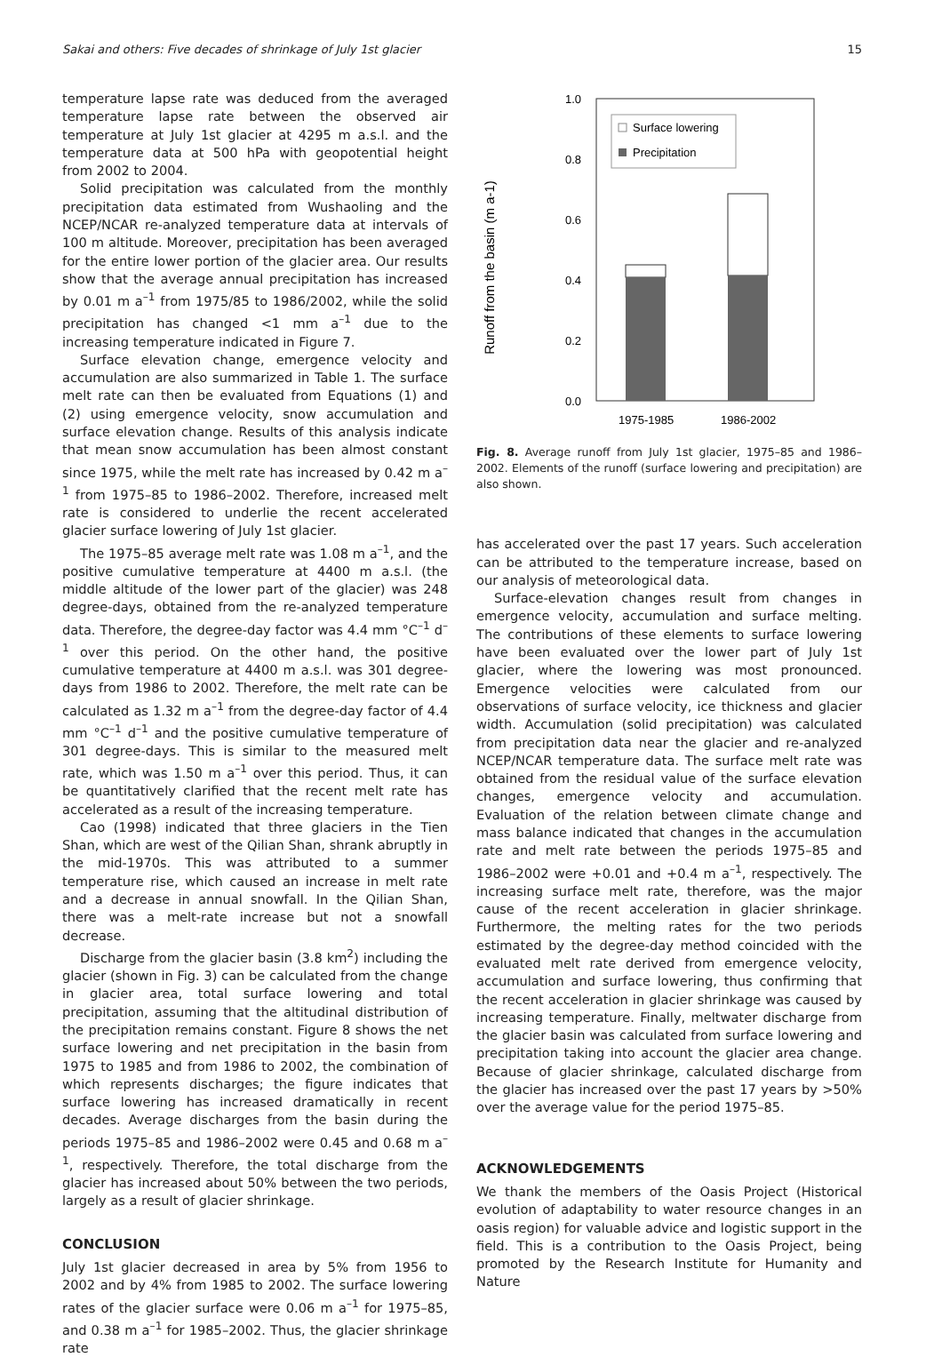Sakai and others: Five decades of shrinkage of July 1st glacier 15
temperature lapse rate was deduced from the averaged temperature lapse rate between the observed air temperature at July 1st glacier at 4295 m a.s.l. and the temperature data at 500 hPa with geopotential height from 2002 to 2004.
Solid precipitation was calculated from the monthly precipitation data estimated from Wushaoling and the NCEP/NCAR re-analyzed temperature data at intervals of 100 m altitude. Moreover, precipitation has been averaged for the entire lower portion of the glacier area. Our results show that the average annual precipitation has increased by 0.01 m a<sup>–1</sup> from 1975/85 to 1986/2002, while the solid precipitation has changed <1 mm a<sup>–1</sup> due to the increasing temperature indicated in Figure 7.
Surface elevation change, emergence velocity and accumulation are also summarized in Table 1. The surface melt rate can then be evaluated from Equations (1) and (2) using emergence velocity, snow accumulation and surface elevation change. Results of this analysis indicate that mean snow accumulation has been almost constant since 1975, while the melt rate has increased by 0.42 m a<sup>–1</sup> from 1975–85 to 1986–2002. Therefore, increased melt rate is considered to underlie the recent accelerated glacier surface lowering of July 1st glacier.
The 1975–85 average melt rate was 1.08 m a<sup>–1</sup>, and the positive cumulative temperature at 4400 m a.s.l. (the middle altitude of the lower part of the glacier) was 248 degree-days, obtained from the re-analyzed temperature data. Therefore, the degree-day factor was 4.4 mm °C<sup>–1</sup> d<sup>–1</sup> over this period. On the other hand, the positive cumulative temperature at 4400 m a.s.l. was 301 degree-days from 1986 to 2002. Therefore, the melt rate can be calculated as 1.32 m a<sup>–1</sup> from the degree-day factor of 4.4 mm °C<sup>–1</sup> d<sup>–1</sup> and the positive cumulative temperature of 301 degree-days. This is similar to the measured melt rate, which was 1.50 m a<sup>–1</sup> over this period. Thus, it can be quantitatively clarified that the recent melt rate has accelerated as a result of the increasing temperature.
Cao (1998) indicated that three glaciers in the Tien Shan, which are west of the Qilian Shan, shrank abruptly in the mid-1970s. This was attributed to a summer temperature rise, which caused an increase in melt rate and a decrease in annual snowfall. In the Qilian Shan, there was a melt-rate increase but not a snowfall decrease.
Discharge from the glacier basin (3.8 km<sup>2</sup>) including the glacier (shown in Fig. 3) can be calculated from the change in glacier area, total surface lowering and total precipitation, assuming that the altitudinal distribution of the precipitation remains constant. Figure 8 shows the net surface lowering and net precipitation in the basin from 1975 to 1985 and from 1986 to 2002, the combination of which represents discharges; the figure indicates that surface lowering has increased dramatically in recent decades. Average discharges from the basin during the periods 1975–85 and 1986–2002 were 0.45 and 0.68 m a<sup>–1</sup>, respectively. Therefore, the total discharge from the glacier has increased about 50% between the two periods, largely as a result of glacier shrinkage.
CONCLUSION
July 1st glacier decreased in area by 5% from 1956 to 2002 and by 4% from 1985 to 2002. The surface lowering rates of the glacier surface were 0.06 m a<sup>–1</sup> for 1975–85, and 0.38 m a<sup>–1</sup> for 1985–2002. Thus, the glacier shrinkage rate
Runoff from the basin (m a-1)
1.0
0.8
0.6
0.4
0.2
0.0
Surface lowering
Precipitation
1975-1985
1986-2002
Fig. 8. Average runoff from July 1st glacier, 1975–85 and 1986–2002. Elements of the runoff (surface lowering and precipitation) are also shown.
has accelerated over the past 17 years. Such acceleration can be attributed to the temperature increase, based on our analysis of meteorological data.
Surface-elevation changes result from changes in emergence velocity, accumulation and surface melting. The contributions of these elements to surface lowering have been evaluated over the lower part of July 1st glacier, where the lowering was most pronounced. Emergence velocities were calculated from our observations of surface velocity, ice thickness and glacier width. Accumulation (solid precipitation) was calculated from precipitation data near the glacier and re-analyzed NCEP/NCAR temperature data. The surface melt rate was obtained from the residual value of the surface elevation changes, emergence velocity and accumulation. Evaluation of the relation between climate change and mass balance indicated that changes in the accumulation rate and melt rate between the periods 1975–85 and 1986–2002 were +0.01 and +0.4 m a<sup>–1</sup>, respectively. The increasing surface melt rate, therefore, was the major cause of the recent acceleration in glacier shrinkage. Furthermore, the melting rates for the two periods estimated by the degree-day method coincided with the evaluated melt rate derived from emergence velocity, accumulation and surface lowering, thus confirming that the recent acceleration in glacier shrinkage was caused by increasing temperature. Finally, meltwater discharge from the glacier basin was calculated from surface lowering and precipitation taking into account the glacier area change. Because of glacier shrinkage, calculated discharge from the glacier has increased over the past 17 years by >50% over the average value for the period 1975–85.
ACKNOWLEDGEMENTS
We thank the members of the Oasis Project (Historical evolution of adaptability to water resource changes in an oasis region) for valuable advice and logistic support in the field. This is a contribution to the Oasis Project, being promoted by the Research Institute for Humanity and Nature